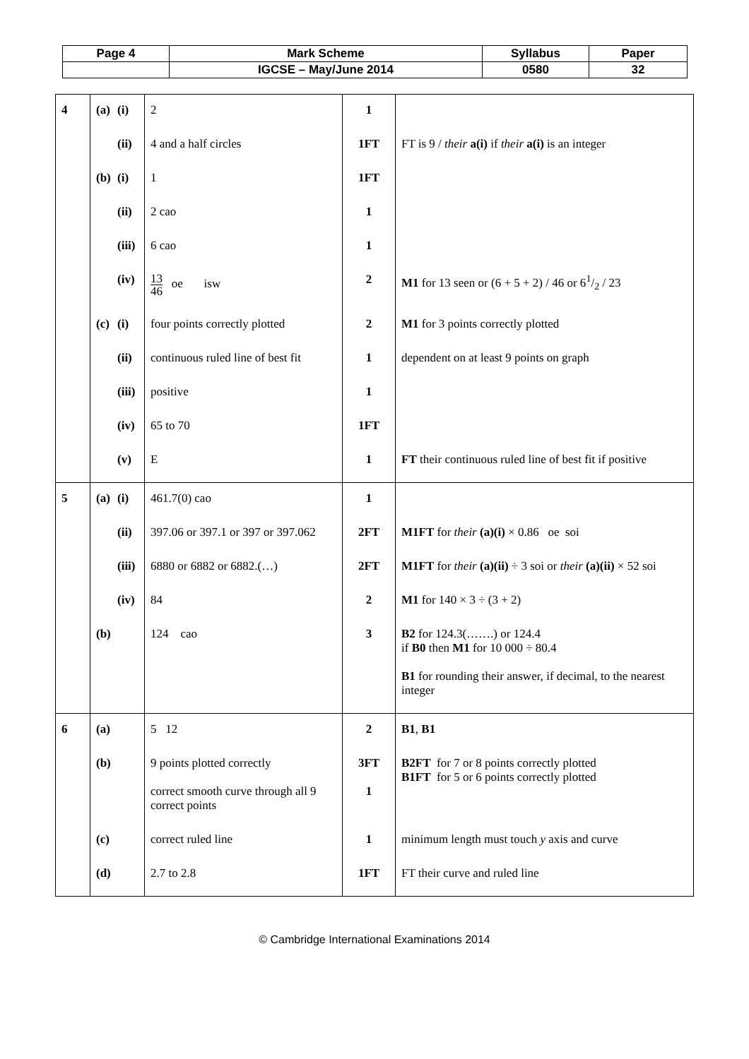| Page 4 | Mark Scheme | Syllabus | Paper |
| | IGCSE – May/June 2014 | 0580 | 32 |
| 4 | (a) (i) | 2 | 1 | |
| | (ii) | 4 and a half circles | 1FT | FT is 9 / their a(i) if their a(i) is an integer |
| | (b) (i) | 1 | 1FT | |
| | (ii) | 2 cao | 1 | |
| | (iii) | 6 cao | 1 | |
| | (iv) | 13 46 oe isw | 2 | M1 for 13 seen or (6 + 5 + 2) / 46 or 61/2 / 23 |
| | (c) (i) | four points correctly plotted | 2 | M1 for 3 points correctly plotted |
| | (ii) | continuous ruled line of best fit | 1 | dependent on at least 9 points on graph |
| | (iii) | positive | 1 | |
| | (iv) | 65 to 70 | 1FT | |
| | (v) | E | 1 | FT their continuous ruled line of best fit if positive |
| 5 | (a) (i) | 461.7(0) cao | 1 | |
| | (ii) | 397.06 or 397.1 or 397 or 397.062 | 2FT | M1FT for their (a)(i) × 0.86 oe soi |
| | (iii) | 6880 or 6882 or 6882.(…) | 2FT | M1FT for their (a)(ii) ÷ 3 soi or their (a)(ii) × 52 soi |
| | (iv) | 84 | 2 | M1 for 140 × 3 ÷ (3 + 2) |
| | (b) | 124 cao | 3 | B2 for 124.3(…….) or 124.4 if B0 then M1 for 10 000 ÷ 80.4 B1 for rounding their answer, if decimal, to the nearest integer |
| 6 | (a) | 5 12 | 2 | B1 , B1 |
| | (b) | 9 points plotted correctly correct smooth curve through all 9 correct points | 3FT 1 | B2FT for 7 or 8 points correctly plotted B1FT for 5 or 6 points correctly plotted |
| | (c) | correct ruled line | 1 | minimum length must touch y axis and curve |
| | (d) | 2.7 to 2.8 | 1FT | FT their curve and ruled line |
© Cambridge International Examinations 2014